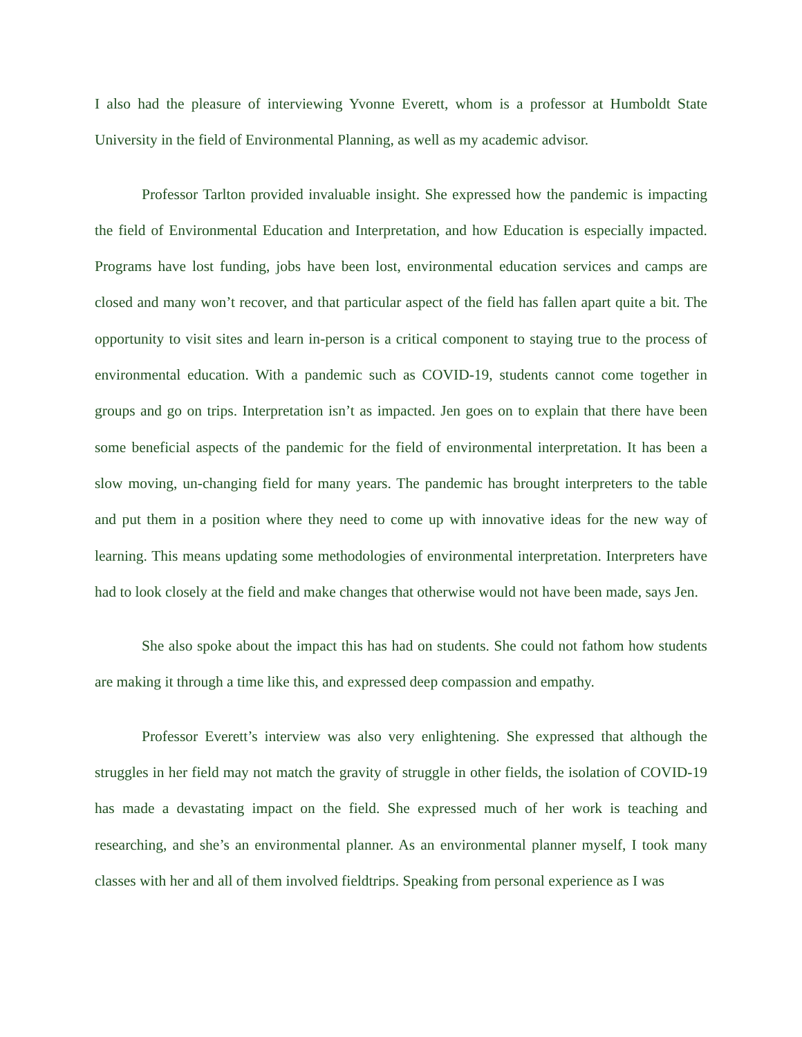I also had the pleasure of interviewing Yvonne Everett, whom is a professor at Humboldt State University in the field of Environmental Planning, as well as my academic advisor.
Professor Tarlton provided invaluable insight. She expressed how the pandemic is impacting the field of Environmental Education and Interpretation, and how Education is especially impacted. Programs have lost funding, jobs have been lost, environmental education services and camps are closed and many won’t recover, and that particular aspect of the field has fallen apart quite a bit. The opportunity to visit sites and learn in-person is a critical component to staying true to the process of environmental education. With a pandemic such as COVID-19, students cannot come together in groups and go on trips. Interpretation isn’t as impacted. Jen goes on to explain that there have been some beneficial aspects of the pandemic for the field of environmental interpretation. It has been a slow moving, un-changing field for many years. The pandemic has brought interpreters to the table and put them in a position where they need to come up with innovative ideas for the new way of learning. This means updating some methodologies of environmental interpretation. Interpreters have had to look closely at the field and make changes that otherwise would not have been made, says Jen.
She also spoke about the impact this has had on students. She could not fathom how students are making it through a time like this, and expressed deep compassion and empathy.
Professor Everett’s interview was also very enlightening. She expressed that although the struggles in her field may not match the gravity of struggle in other fields, the isolation of COVID-19 has made a devastating impact on the field. She expressed much of her work is teaching and researching, and she’s an environmental planner. As an environmental planner myself, I took many classes with her and all of them involved fieldtrips. Speaking from personal experience as I was